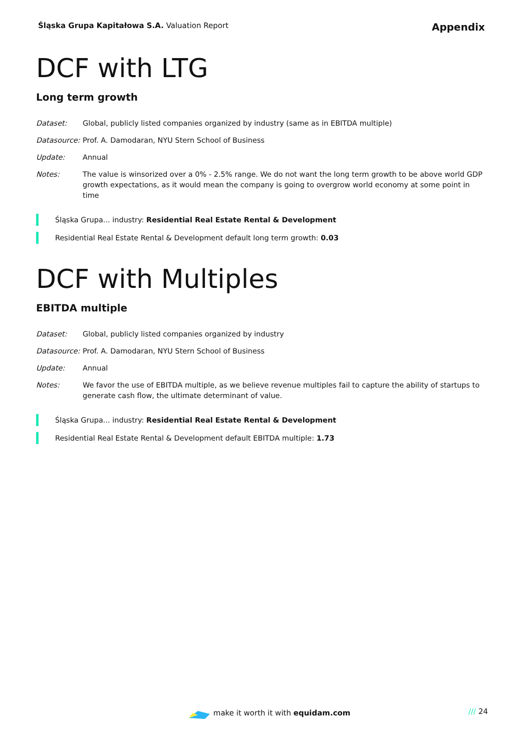Śląska Grupa Kapitałowa S.A. Valuation Report
Appendix
DCF with LTG
Long term growth
Dataset: Global, publicly listed companies organized by industry (same as in EBITDA multiple)
Datasource:
Prof. A. Damodaran, NYU Stern School of Business
Update: Annual
Notes: The value is winsorized over a 0% - 2.5% range. We do not want the long term growth to be above world GDP growth expectations, as it would mean the company is going to overgrow world economy at some point in time
Śląska Grupa... industry: Residential Real Estate Rental & Development
Residential Real Estate Rental & Development default long term growth: 0.03
DCF with Multiples
EBITDA multiple
Dataset: Global, publicly listed companies organized by industry
Datasource:
Prof. A. Damodaran, NYU Stern School of Business
Update: Annual
Notes: We favor the use of EBITDA multiple, as we believe revenue multiples fail to capture the ability of startups to generate cash flow, the ultimate determinant of value.
Śląska Grupa... industry: Residential Real Estate Rental & Development
Residential Real Estate Rental & Development default EBITDA multiple: 1.73
make it worth it with equidam.com
/// 24